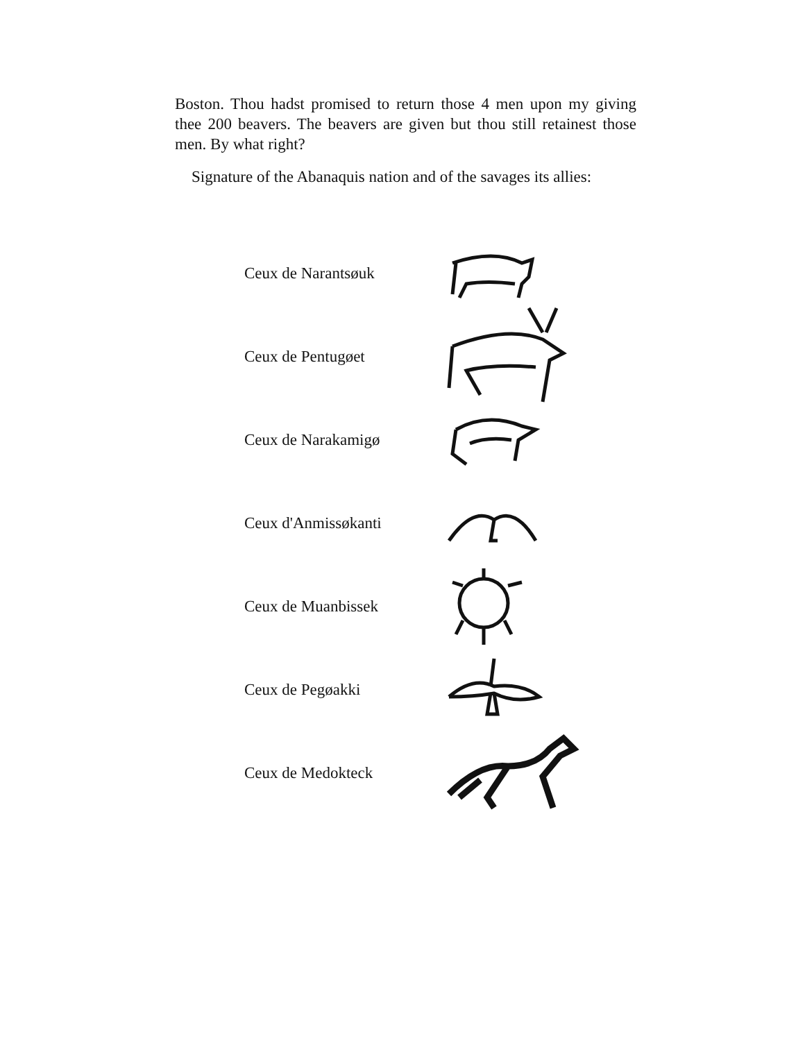Boston. Thou hadst promised to return those 4 men upon my giving thee 200 beavers. The beavers are given but thou still retainest those men. By what right?
Signature of the Abanaquis nation and of the savages its allies:
Ceux de Narantsøuk
Ceux de Pentugøet
Ceux de Narakamigø
Ceux d'Anmissøkanti
Ceux de Muanbissek
Ceux de Pegøakki
Ceux de Medokteck